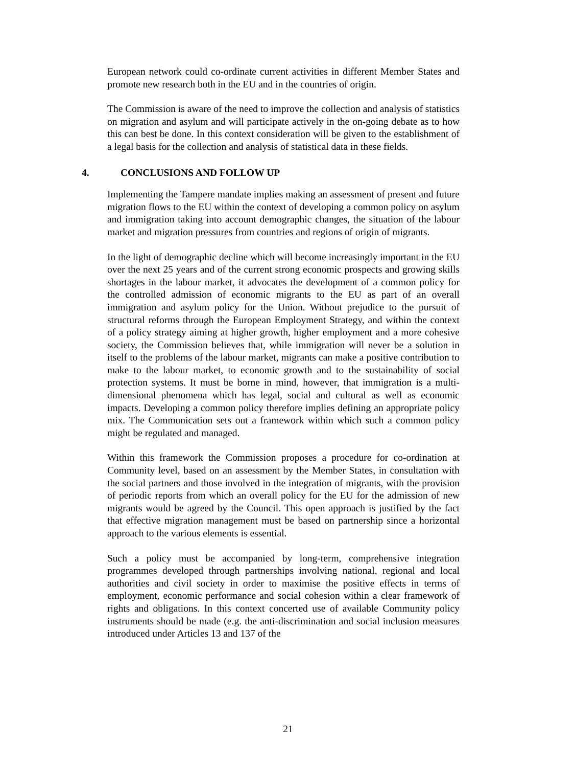European network could co-ordinate current activities in different Member States and promote new research both in the EU and in the countries of origin.
The Commission is aware of the need to improve the collection and analysis of statistics on migration and asylum and will participate actively in the on-going debate as to how this can best be done. In this context consideration will be given to the establishment of a legal basis for the collection and analysis of statistical data in these fields.
4. CONCLUSIONS AND FOLLOW UP
Implementing the Tampere mandate implies making an assessment of present and future migration flows to the EU within the context of developing a common policy on asylum and immigration taking into account demographic changes, the situation of the labour market and migration pressures from countries and regions of origin of migrants.
In the light of demographic decline which will become increasingly important in the EU over the next 25 years and of the current strong economic prospects and growing skills shortages in the labour market, it advocates the development of a common policy for the controlled admission of economic migrants to the EU as part of an overall immigration and asylum policy for the Union. Without prejudice to the pursuit of structural reforms through the European Employment Strategy, and within the context of a policy strategy aiming at higher growth, higher employment and a more cohesive society, the Commission believes that, while immigration will never be a solution in itself to the problems of the labour market, migrants can make a positive contribution to make to the labour market, to economic growth and to the sustainability of social protection systems. It must be borne in mind, however, that immigration is a multi-dimensional phenomena which has legal, social and cultural as well as economic impacts. Developing a common policy therefore implies defining an appropriate policy mix. The Communication sets out a framework within which such a common policy might be regulated and managed.
Within this framework the Commission proposes a procedure for co-ordination at Community level, based on an assessment by the Member States, in consultation with the social partners and those involved in the integration of migrants, with the provision of periodic reports from which an overall policy for the EU for the admission of new migrants would be agreed by the Council. This open approach is justified by the fact that effective migration management must be based on partnership since a horizontal approach to the various elements is essential.
Such a policy must be accompanied by long-term, comprehensive integration programmes developed through partnerships involving national, regional and local authorities and civil society in order to maximise the positive effects in terms of employment, economic performance and social cohesion within a clear framework of rights and obligations. In this context concerted use of available Community policy instruments should be made (e.g. the anti-discrimination and social inclusion measures introduced under Articles 13 and 137 of the
21